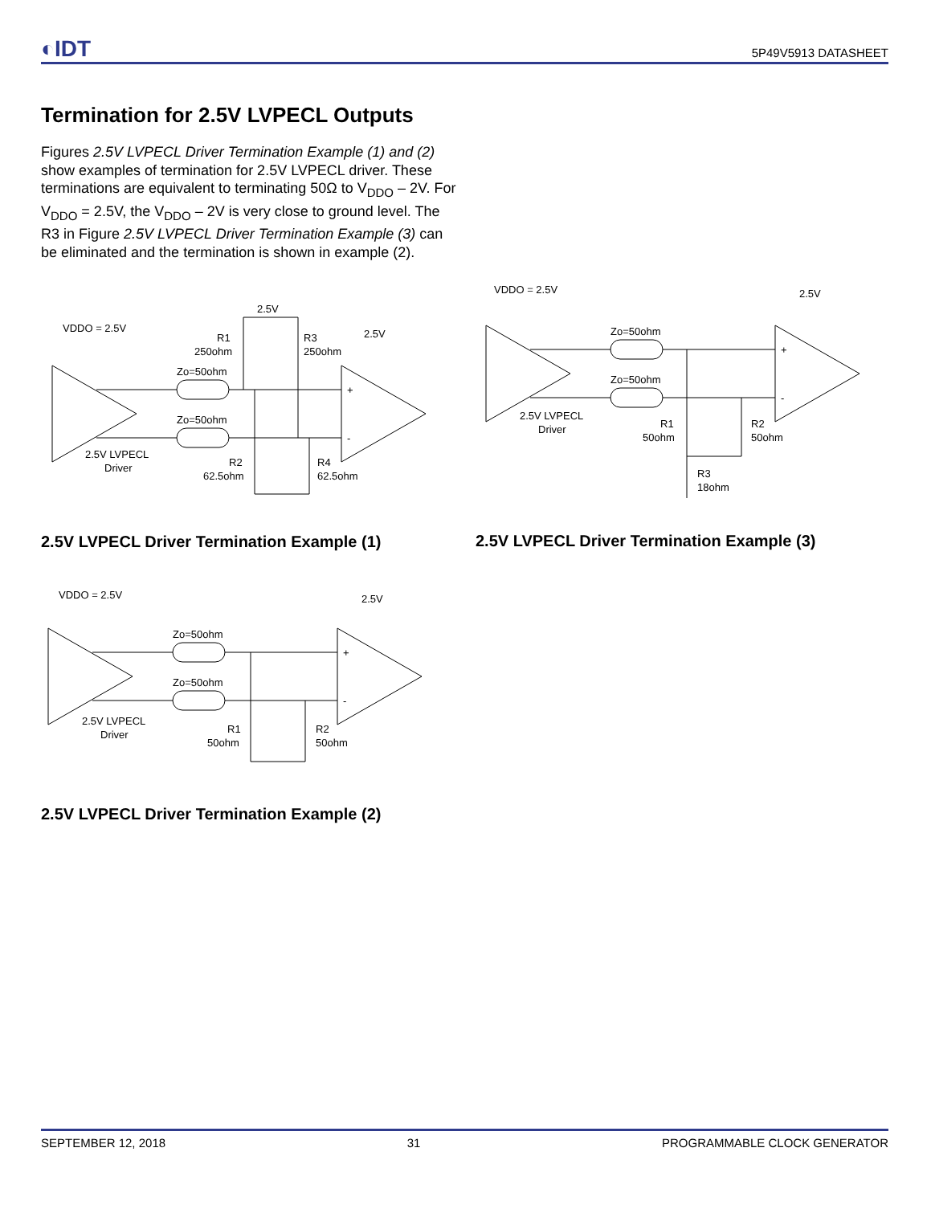◐IDT 5P49V5913 DATASHEET
Termination for 2.5V LVPECL Outputs
Figures 2.5V LVPECL Driver Termination Example (1) and (2) show examples of termination for 2.5V LVPECL driver. These terminations are equivalent to terminating 50Ω to V<sub>DDO</sub> – 2V. For V<sub>DDO</sub> = 2.5V, the V<sub>DDO</sub> – 2V is very close to ground level. The R3 in Figure 2.5V LVPECL Driver Termination Example (3) can be eliminated and the termination is shown in example (2).
VDDO = 2.5V
2.5V
2.5V
R1
250ohm
R3
250ohm
Zo=50ohm
Zo=50ohm
2.5V LVPECL
Driver
R2
62.5ohm
R4
62.5ohm
+
-
2.5V LVPECL Driver Termination Example (1)
VDDO = 2.5V
2.5V
Zo=50ohm
Zo=50ohm
2.5V LVPECL
Driver
R1
50ohm
R2
50ohm
R3
18ohm
+
-
2.5V LVPECL Driver Termination Example (3)
VDDO = 2.5V
2.5V
Zo=50ohm
Zo=50ohm
2.5V LVPECL
Driver
R1
50ohm
R2
50ohm
+
-
2.5V LVPECL Driver Termination Example (2)
SEPTEMBER 12, 2018 31 PROGRAMMABLE CLOCK GENERATOR